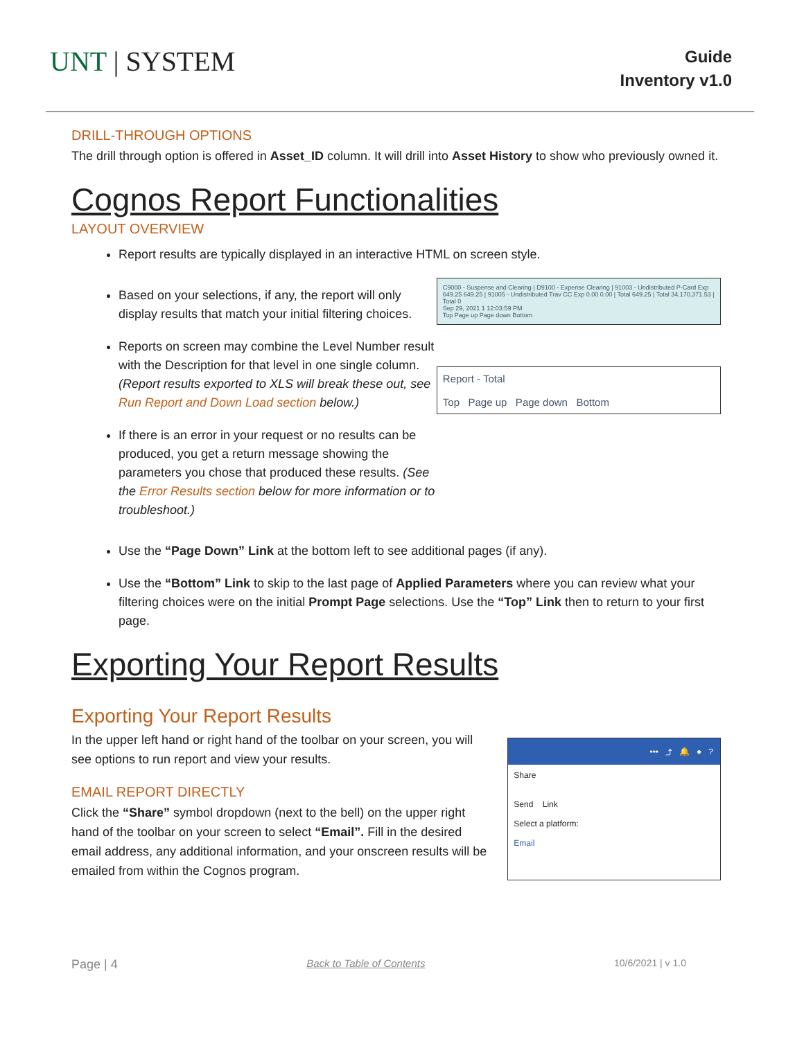UNT | SYSTEM
Guide
Inventory v1.0
DRILL-THROUGH OPTIONS
The drill through option is offered in Asset_ID column. It will drill into Asset History to show who previously owned it.
Cognos Report Functionalities
LAYOUT OVERVIEW
Report results are typically displayed in an interactive HTML on screen style.
Based on your selections, if any, the report will only display results that match your initial filtering choices.
Reports on screen may combine the Level Number result with the Description for that level in one single column. (Report results exported to XLS will break these out, see Run Report and Down Load section below.)
If there is an error in your request or no results can be produced, you get a return message showing the parameters you chose that produced these results. (See the Error Results section below for more information or to troubleshoot.)
C9000 - Suspense and Clearing | D9100 - Expense Clearing | 91003 - Undistributed P-Card Exp 649.25 649.25 | 91005 - Undistributed Trav CC Exp 0.00 0.00 | Total 649.25 | Total 34,170,371.53 | Total 0
Sep 29, 2021 1 12:03:59 PM
Top Page up Page down Bottom
Report - Total
Top Page up Page down Bottom
Use the “Page Down” Link at the bottom left to see additional pages (if any).
Use the “Bottom” Link to skip to the last page of Applied Parameters where you can review what your filtering choices were on the initial Prompt Page selections. Use the “Top” Link then to return to your first page.
Exporting Your Report Results
Exporting Your Report Results
In the upper left hand or right hand of the toolbar on your screen, you will see options to run report and view your results.
EMAIL REPORT DIRECTLY
Click the “Share” symbol dropdown (next to the bell) on the upper right hand of the toolbar on your screen to select “Email”. Fill in the desired email address, any additional information, and your onscreen results will be emailed from within the Cognos program.
••• ⤴ 🔔 ● ?
Share
Send Link
Select a platform:
Email
Page | 4 Back to Table of Contents 10/6/2021 | v 1.0